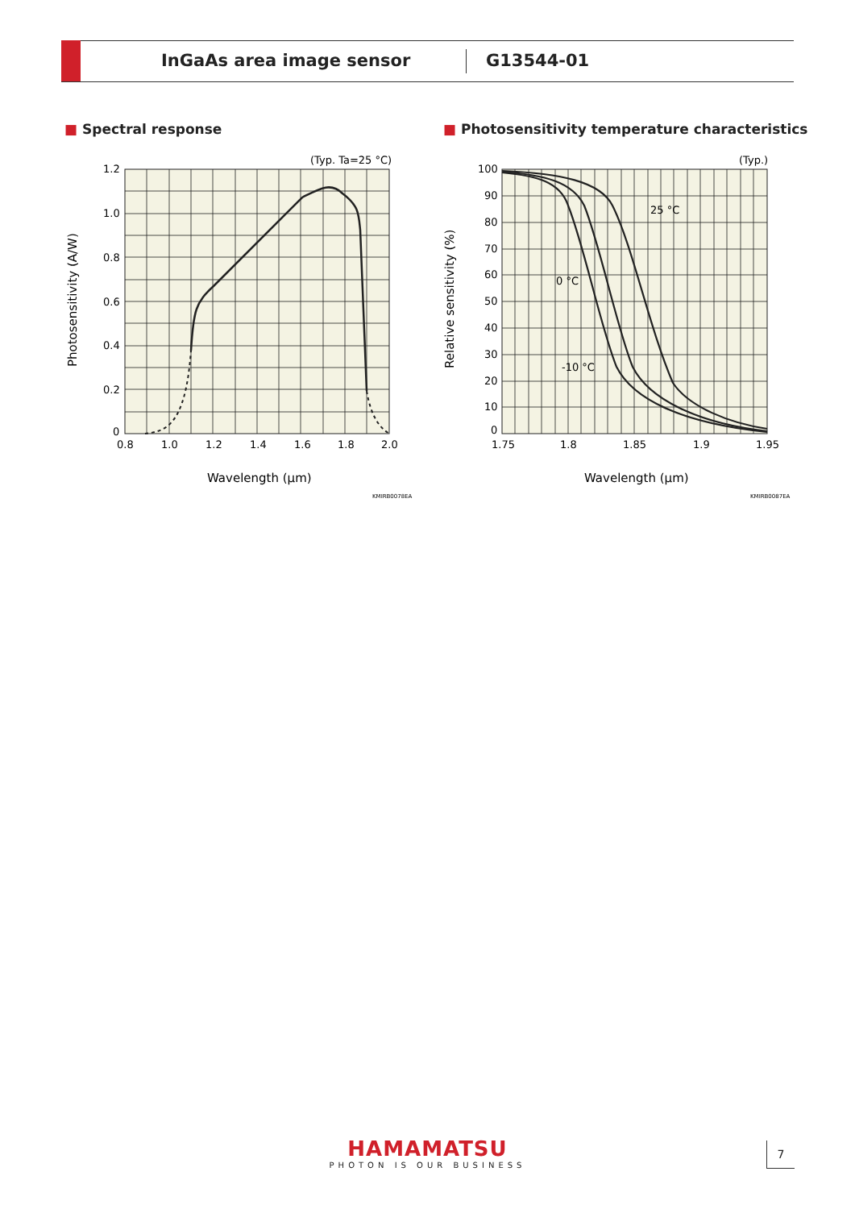InGaAs area image sensor G13544-01
■ Spectral response
■ Photosensitivity temperature characteristics
(Typ. Ta=25 °C)
1.2
1.0
0.8
0.6
0.4
0.2
0
0.8
1.0
1.2
1.4
1.6
1.8
2.0
Wavelength (μm)
Photosensitivity (A/W)
KMIRB0078EA
(Typ.)
100
90
80
70
60
50
40
30
20
10
0
1.75
1.8
1.85
1.9
1.95
25 °C
0 °C
-10 °C
Wavelength (μm)
Relative sensitivity (%)
KMIRB0087EA
HAMAMATSU
PHOTON IS OUR BUSINESS
7